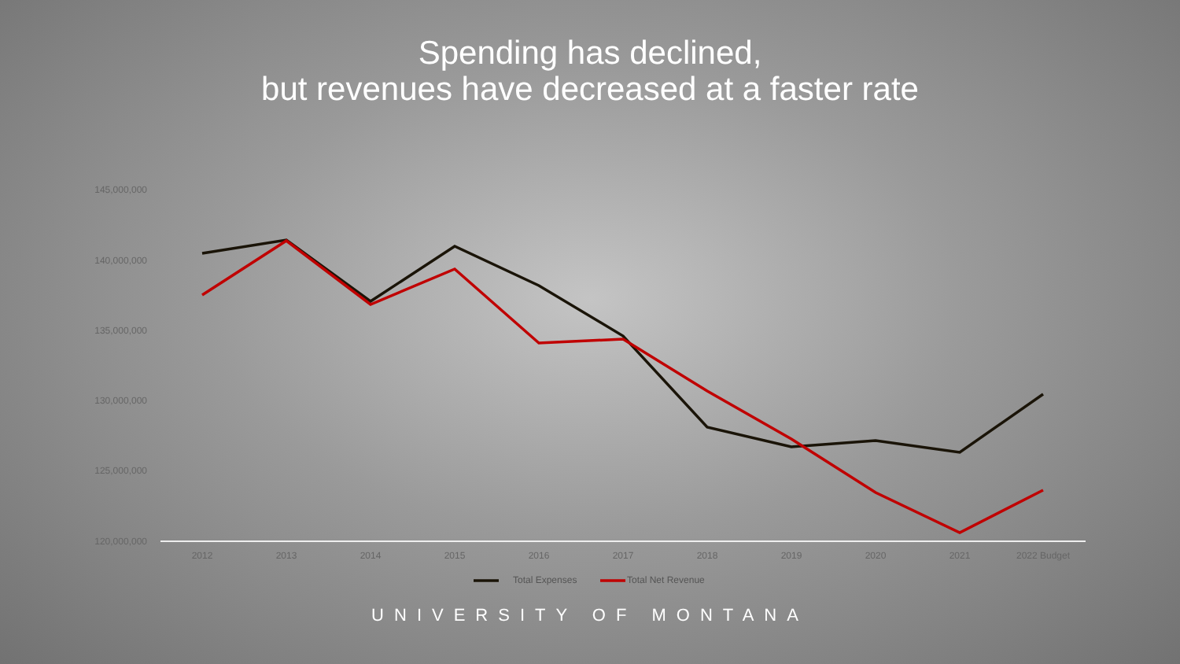Spending has declined,
but revenues have decreased at a faster rate
145,000,000
140,000,000
135,000,000
130,000,000
125,000,000
120,000,000
2012
2013
2014
2015
2016
2017
2018
2019
2020
2021
2022 Budget
Total Expenses
Total Net Revenue
UNIVERSITY OF MONTANA